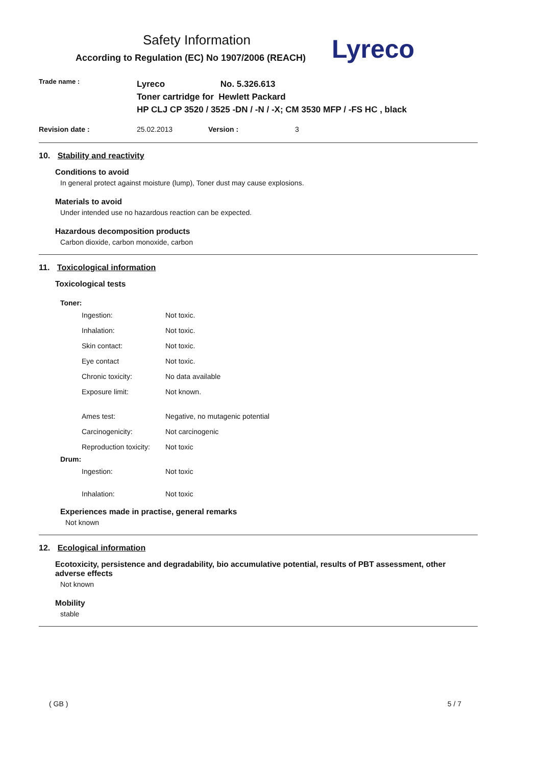Safety Information
According to Regulation (EC) No 1907/2006 (REACH)
Lyreco
| Trade name : | Lyreco No. 5.326.613 Toner cartridge for Hewlett Packard HP CLJ CP 3520 / 3525 -DN / -N / -X; CM 3530 MFP / -FS HC , black | | |
| Revision date : | 25.02.2013 | Version : | 3 |
10. Stability and reactivity
Conditions to avoid
In general protect against moisture (lump), Toner dust may cause explosions.
Materials to avoid
Under intended use no hazardous reaction can be expected.
Hazardous decomposition products
Carbon dioxide, carbon monoxide, carbon
11. Toxicological information
Toxicological tests
Toner:
| Ingestion: | Not toxic. |
| Inhalation: | Not toxic. |
| Skin contact: | Not toxic. |
| Eye contact | Not toxic. |
| Chronic toxicity: | No data available |
| Exposure limit: | Not known. |
| Ames test: | Negative, no mutagenic potential |
| Carcinogenicity: | Not carcinogenic |
| Reproduction toxicity: | Not toxic |
Drum:
| Ingestion: | Not toxic |
| Inhalation: | Not toxic |
Experiences made in practise, general remarks
Not known
12. Ecological information
Ecotoxicity, persistence and degradability, bio accumulative potential, results of PBT assessment, other adverse effects
Not known
Mobility
stable
( GB ) 5 / 7